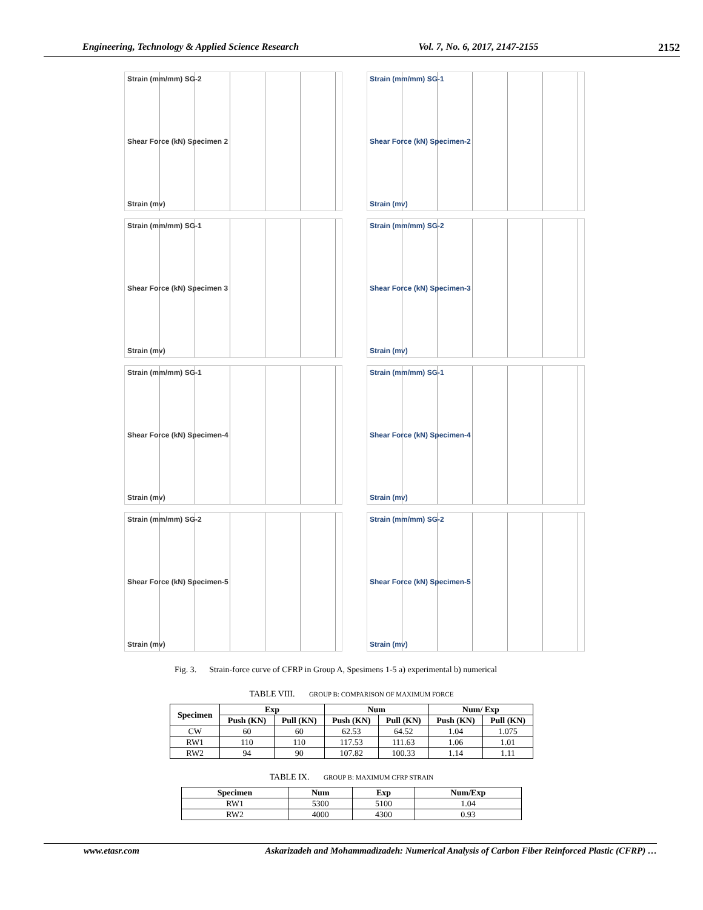Engineering, Technology & Applied Science Research Vol. 7, No. 6, 2017, 2147-2155 2152
Strain (mm/mm) SG-2
Shear Force (kN) Specimen 2
Strain (mv)
Strain (mm/mm) SG-1
Shear Force (kN) Specimen-2
Strain (mv)
Strain (mm/mm) SG-1
Shear Force (kN) Specimen 3
Strain (mv)
Strain (mm/mm) SG-2
Shear Force (kN) Specimen-3
Strain (mv)
Strain (mm/mm) SG-1
Shear Force (kN) Specimen-4
Strain (mv)
Strain (mm/mm) SG-1
Shear Force (kN) Specimen-4
Strain (mv)
Strain (mm/mm) SG-2
Shear Force (kN) Specimen-5
Strain (mv)
Strain (mm/mm) SG-2
Shear Force (kN) Specimen-5
Strain (mv)
Fig. 3. Strain-force curve of CFRP in Group A, Spesimens 1-5 a) experimental b) numerical
TABLE VIII. GROUP B: COMPARISON OF MAXIMUM FORCE
| Specimen | Exp | | Num | | Num/ Exp | |
| --- | --- | --- | --- | --- | --- | --- |
| | Push (KN) | Pull (KN) | Push (KN) | Pull (KN) | Push (KN) | Pull (KN) |
| CW | 60 | 60 | 62.53 | 64.52 | 1.04 | 1.075 |
| RW1 | 110 | 110 | 117.53 | 111.63 | 1.06 | 1.01 |
| RW2 | 94 | 90 | 107.82 | 100.33 | 1.14 | 1.11 |
TABLE IX. GROUP B: MAXIMUM CFRP STRAIN
| Specimen | Num | Exp | Num/Exp |
| --- | --- | --- | --- |
| RW1 | 5300 | 5100 | 1.04 |
| RW2 | 4000 | 4300 | 0.93 |
www.etasr.com Askarizadeh and Mohammadizadeh: Numerical Analysis of Carbon Fiber Reinforced Plastic (CFRP) …